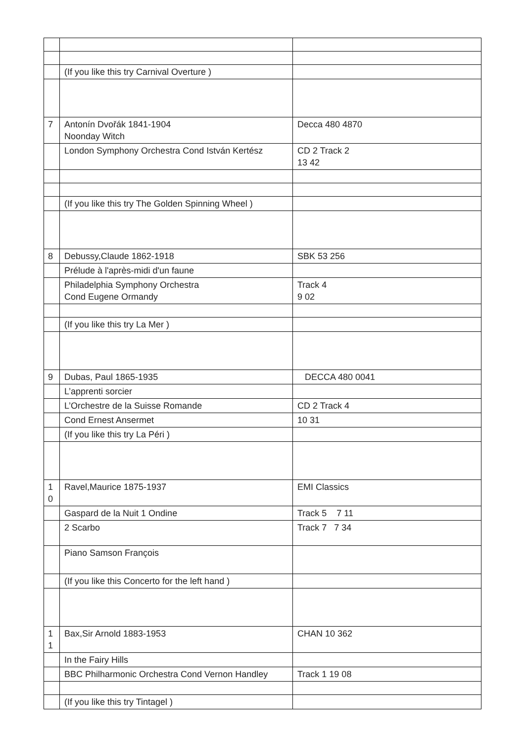| | (If you like this try Carnival Overture ) | |
| 7 | Antonín Dvořák 1841-1904 Noonday Witch | Decca 480 4870 |
| | London Symphony Orchestra Cond István Kertész | CD 2 Track 2 13 42 |
| | (If you like this try The Golden Spinning Wheel ) | |
| 8 | Debussy,Claude 1862-1918 | SBK 53 256 |
| | Prélude à l'après-midi d'un faune | |
| | Philadelphia Symphony Orchestra Cond Eugene Ormandy | Track 4 9 02 |
| | (If you like this try La Mer ) | |
| 9 | Dubas, Paul 1865-1935 | DECCA 480 0041 |
| | L’apprenti sorcier | |
| | L’Orchestre de la Suisse Romande | CD 2 Track 4 |
| | Cond Ernest Ansermet | 10 31 |
| | (If you like this try La Péri ) | |
| 1 0 | Ravel,Maurice 1875-1937 | EMI Classics |
| | Gaspard de la Nuit 1 Ondine | Track 5 7 11 |
| | 2 Scarbo | Track 7 7 34 |
| | Piano Samson François | |
| | (If you like this Concerto for the left hand ) | |
| 1 1 | Bax,Sir Arnold 1883-1953 | CHAN 10 362 |
| | In the Fairy Hills | |
| | BBC Philharmonic Orchestra Cond Vernon Handley | Track 1 19 08 |
| | (If you like this try Tintagel ) | |